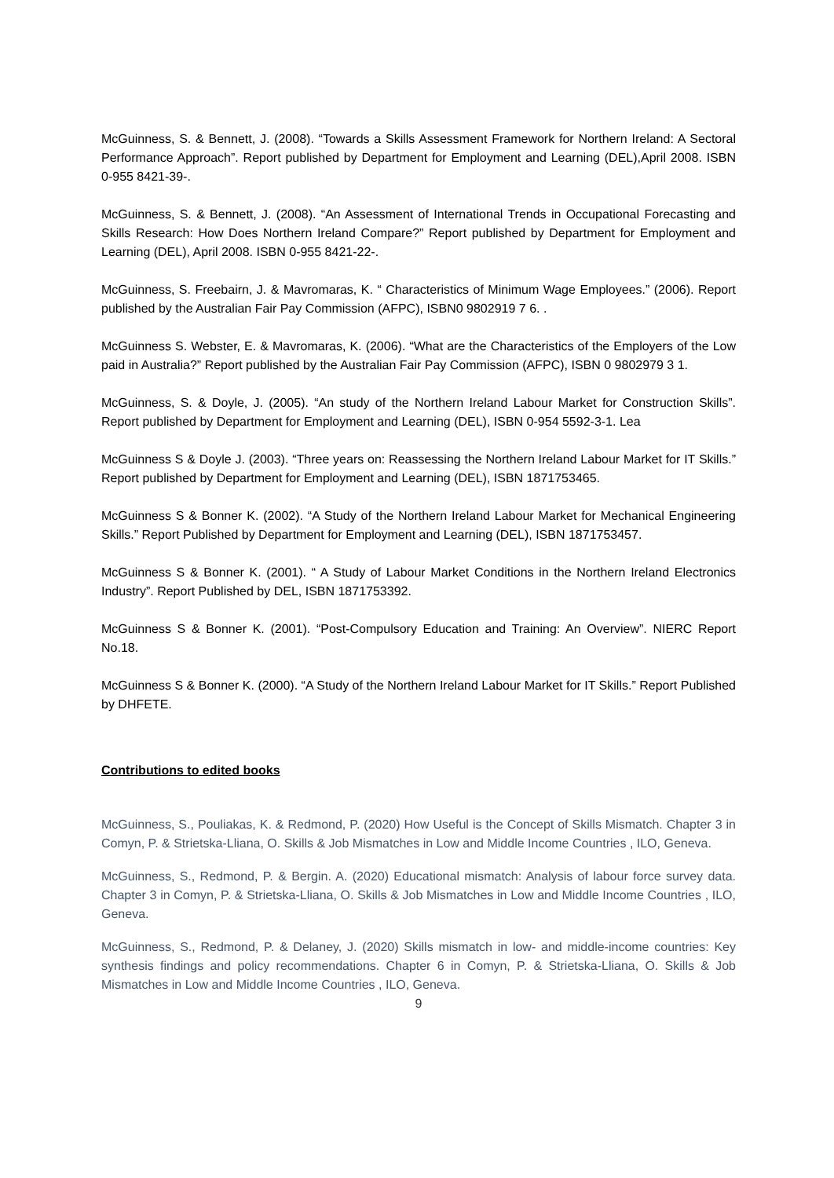McGuinness, S. & Bennett, J. (2008). “Towards a Skills Assessment Framework for Northern Ireland: A Sectoral Performance Approach”. Report published by Department for Employment and Learning (DEL),April 2008. ISBN 0-955 8421-39-.
McGuinness, S. & Bennett, J. (2008). “An Assessment of International Trends in Occupational Forecasting and Skills Research: How Does Northern Ireland Compare?” Report published by Department for Employment and Learning (DEL), April 2008. ISBN 0-955 8421-22-.
McGuinness, S. Freebairn, J. & Mavromaras, K. “ Characteristics of Minimum Wage Employees.” (2006). Report published by the Australian Fair Pay Commission (AFPC), ISBN0 9802919 7 6. .
McGuinness S. Webster, E. & Mavromaras, K. (2006). “What are the Characteristics of the Employers of the Low paid in Australia?” Report published by the Australian Fair Pay Commission (AFPC), ISBN 0 9802979 3 1.
McGuinness, S. & Doyle, J. (2005). “An study of the Northern Ireland Labour Market for Construction Skills”. Report published by Department for Employment and Learning (DEL), ISBN 0-954 5592-3-1. Lea
McGuinness S & Doyle J. (2003). “Three years on: Reassessing the Northern Ireland Labour Market for IT Skills.” Report published by Department for Employment and Learning (DEL), ISBN 1871753465.
McGuinness S & Bonner K. (2002). “A Study of the Northern Ireland Labour Market for Mechanical Engineering Skills.” Report Published by Department for Employment and Learning (DEL), ISBN 1871753457.
McGuinness S & Bonner K. (2001). “ A Study of Labour Market Conditions in the Northern Ireland Electronics Industry”. Report Published by DEL, ISBN 1871753392.
McGuinness S & Bonner K. (2001). “Post-Compulsory Education and Training: An Overview”. NIERC Report No.18.
McGuinness S & Bonner K. (2000). “A Study of the Northern Ireland Labour Market for IT Skills.” Report Published by DHFETE.
Contributions to edited books
McGuinness, S., Pouliakas, K. & Redmond, P. (2020) How Useful is the Concept of Skills Mismatch. Chapter 3 in Comyn, P. & Strietska-Lliana, O. Skills & Job Mismatches in Low and Middle Income Countries , ILO, Geneva.
McGuinness, S., Redmond, P. & Bergin. A. (2020) Educational mismatch: Analysis of labour force survey data. Chapter 3 in Comyn, P. & Strietska-Lliana, O. Skills & Job Mismatches in Low and Middle Income Countries , ILO, Geneva.
McGuinness, S., Redmond, P. & Delaney, J. (2020) Skills mismatch in low- and middle-income countries: Key synthesis findings and policy recommendations. Chapter 6 in Comyn, P. & Strietska-Lliana, O. Skills & Job Mismatches in Low and Middle Income Countries , ILO, Geneva.
9